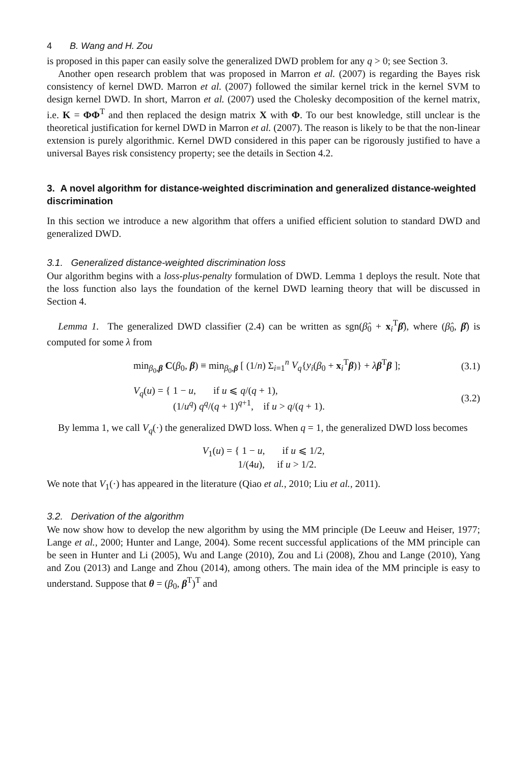4 B. Wang and H. Zou
is proposed in this paper can easily solve the generalized DWD problem for any q > 0; see Section 3.
Another open research problem that was proposed in Marron et al. (2007) is regarding the Bayes risk consistency of kernel DWD. Marron et al. (2007) followed the similar kernel trick in the kernel SVM to design kernel DWD. In short, Marron et al. (2007) used the Cholesky decomposition of the kernel matrix, i.e. K = ΦΦ<sup>T</sup> and then replaced the design matrix X with Φ. To our best knowledge, still unclear is the theoretical justification for kernel DWD in Marron et al. (2007). The reason is likely to be that the non-linear extension is purely algorithmic. Kernel DWD considered in this paper can be rigorously justified to have a universal Bayes risk consistency property; see the details in Section 4.2.
3. A novel algorithm for distance-weighted discrimination and generalized distance-weighted discrimination
In this section we introduce a new algorithm that offers a unified efficient solution to standard DWD and generalized DWD.
3.1. Generalized distance-weighted discrimination loss
Our algorithm begins with a loss-plus-penalty formulation of DWD. Lemma 1 deploys the result. Note that the loss function also lays the foundation of the kernel DWD learning theory that will be discussed in Section 4.
Lemma 1. The generalized DWD classifier (2.4) can be written as sgn(β̂<sub>0</sub> + x<sub>i</sub><sup>T</sup>β̂), where (β̂<sub>0</sub>, β̂) is computed for some λ from
min<sub>β<sub>0</sub>,β</sub> C(β<sub>0</sub>, β) ≡ min<sub>β<sub>0</sub>,β</sub> [ (1/n) Σ<sub>i=1</sub><sup>n</sup> V<sub>q</sub>{y<sub>i</sub>(β<sub>0</sub> + x<sub>i</sub><sup>T</sup>β)} + λβ<sup>T</sup>β ]; (3.1)
V<sub>q</sub>(u) = { 1 − u, if u ⩽ q/(q + 1),
(1/u<sup>q</sup>) q<sup>q</sup>/(q + 1)<sup>q+1</sup>, if u > q/(q + 1). (3.2)
By lemma 1, we call V<sub>q</sub>(·) the generalized DWD loss. When q = 1, the generalized DWD loss becomes
V<sub>1</sub>(u) = { 1 − u, if u ⩽ 1/2,
1/(4u), if u > 1/2.
We note that V<sub>1</sub>(·) has appeared in the literature (Qiao et al., 2010; Liu et al., 2011).
3.2. Derivation of the algorithm
We now show how to develop the new algorithm by using the MM principle (De Leeuw and Heiser, 1977; Lange et al., 2000; Hunter and Lange, 2004). Some recent successful applications of the MM principle can be seen in Hunter and Li (2005), Wu and Lange (2010), Zou and Li (2008), Zhou and Lange (2010), Yang and Zou (2013) and Lange and Zhou (2014), among others. The main idea of the MM principle is easy to understand. Suppose that θ = (β<sub>0</sub>, β<sup>T</sup>)<sup>T</sup> and